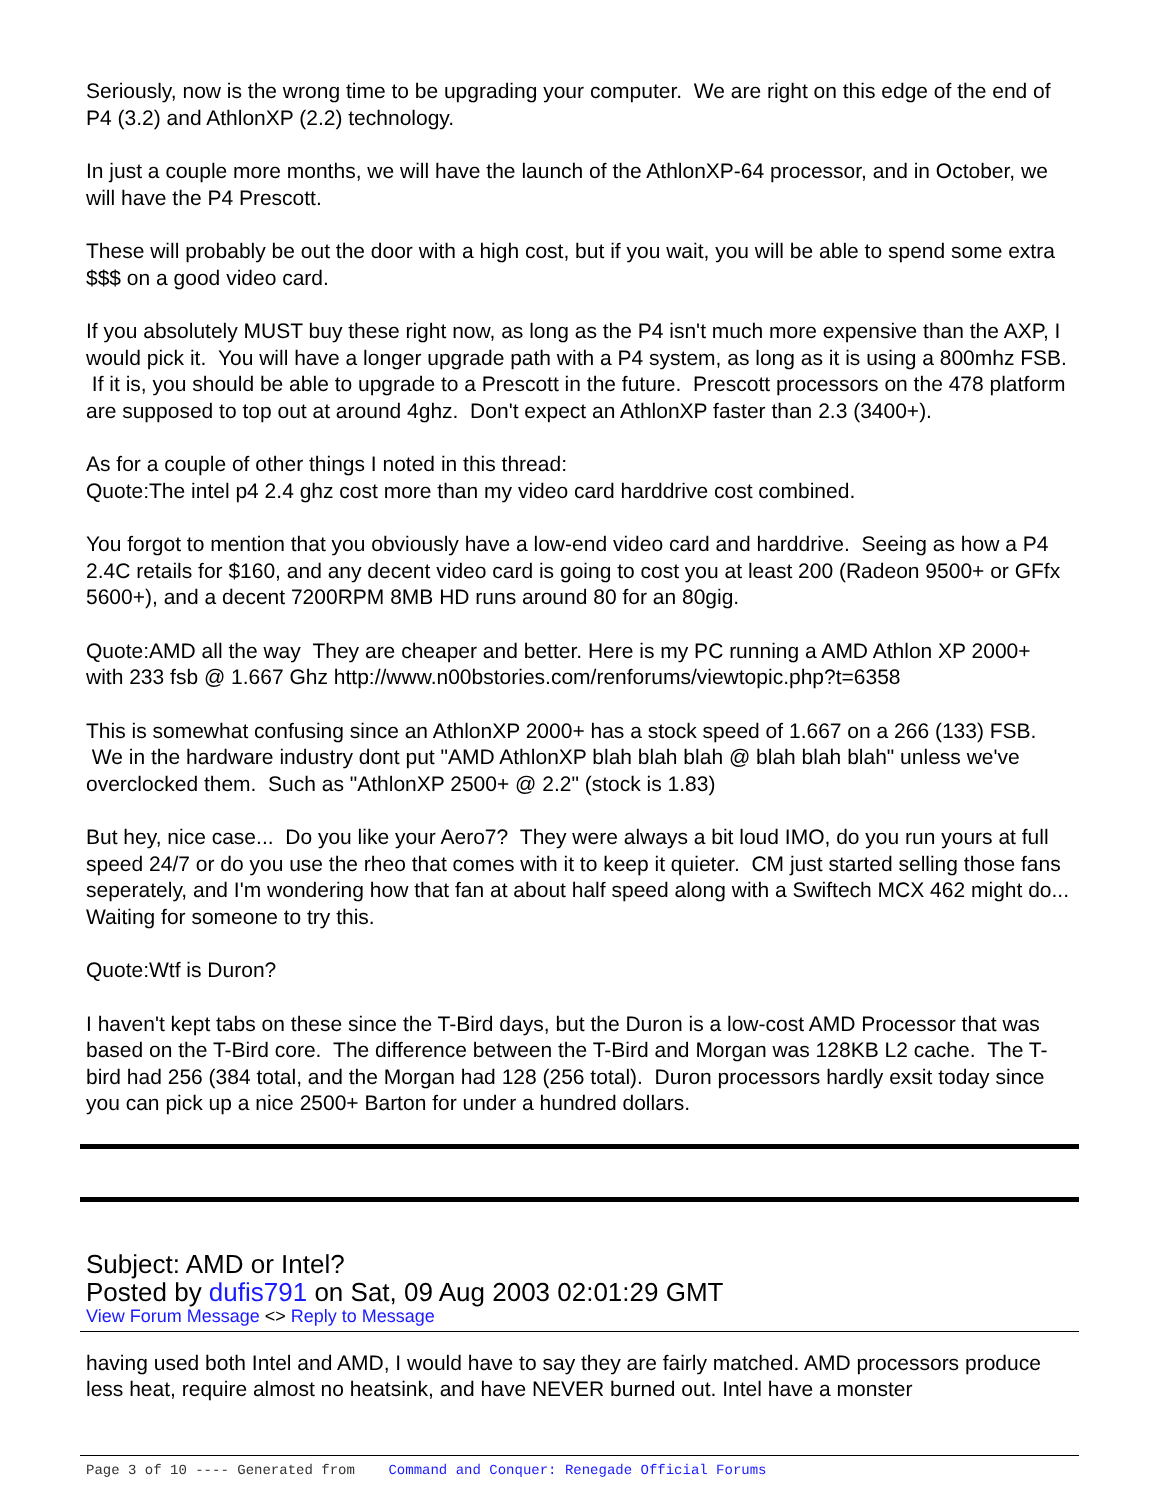Seriously, now is the wrong time to be upgrading your computer. We are right on this edge of the end of P4 (3.2) and AthlonXP (2.2) technology.
In just a couple more months, we will have the launch of the AthlonXP-64 processor, and in October, we will have the P4 Prescott.
These will probably be out the door with a high cost, but if you wait, you will be able to spend some extra $$$ on a good video card.
If you absolutely MUST buy these right now, as long as the P4 isn't much more expensive than the AXP, I would pick it. You will have a longer upgrade path with a P4 system, as long as it is using a 800mhz FSB. If it is, you should be able to upgrade to a Prescott in the future. Prescott processors on the 478 platform are supposed to top out at around 4ghz. Don't expect an AthlonXP faster than 2.3 (3400+).
As for a couple of other things I noted in this thread:
Quote:The intel p4 2.4 ghz cost more than my video card harddrive cost combined.
You forgot to mention that you obviously have a low-end video card and harddrive. Seeing as how a P4 2.4C retails for $160, and any decent video card is going to cost you at least 200 (Radeon 9500+ or GFfx 5600+), and a decent 7200RPM 8MB HD runs around 80 for an 80gig.
Quote:AMD all the way They are cheaper and better. Here is my PC running a AMD Athlon XP 2000+ with 233 fsb @ 1.667 Ghz http://www.n00bstories.com/renforums/viewtopic.php?t=6358
This is somewhat confusing since an AthlonXP 2000+ has a stock speed of 1.667 on a 266 (133) FSB. We in the hardware industry dont put "AMD AthlonXP blah blah blah @ blah blah blah" unless we've overclocked them. Such as "AthlonXP 2500+ @ 2.2" (stock is 1.83)
But hey, nice case... Do you like your Aero7? They were always a bit loud IMO, do you run yours at full speed 24/7 or do you use the rheo that comes with it to keep it quieter. CM just started selling those fans seperately, and I'm wondering how that fan at about half speed along with a Swiftech MCX 462 might do... Waiting for someone to try this.
Quote:Wtf is Duron?
I haven't kept tabs on these since the T-Bird days, but the Duron is a low-cost AMD Processor that was based on the T-Bird core. The difference between the T-Bird and Morgan was 128KB L2 cache. The T-bird had 256 (384 total, and the Morgan had 128 (256 total). Duron processors hardly exsit today since you can pick up a nice 2500+ Barton for under a hundred dollars.
Subject: AMD or Intel?
Posted by dufis791 on Sat, 09 Aug 2003 02:01:29 GMT
View Forum Message <> Reply to Message
having used both Intel and AMD, I would have to say they are fairly matched. AMD processors produce less heat, require almost no heatsink, and have NEVER burned out. Intel have a monster
Page 3 of 10 ---- Generated from Command and Conquer: Renegade Official Forums